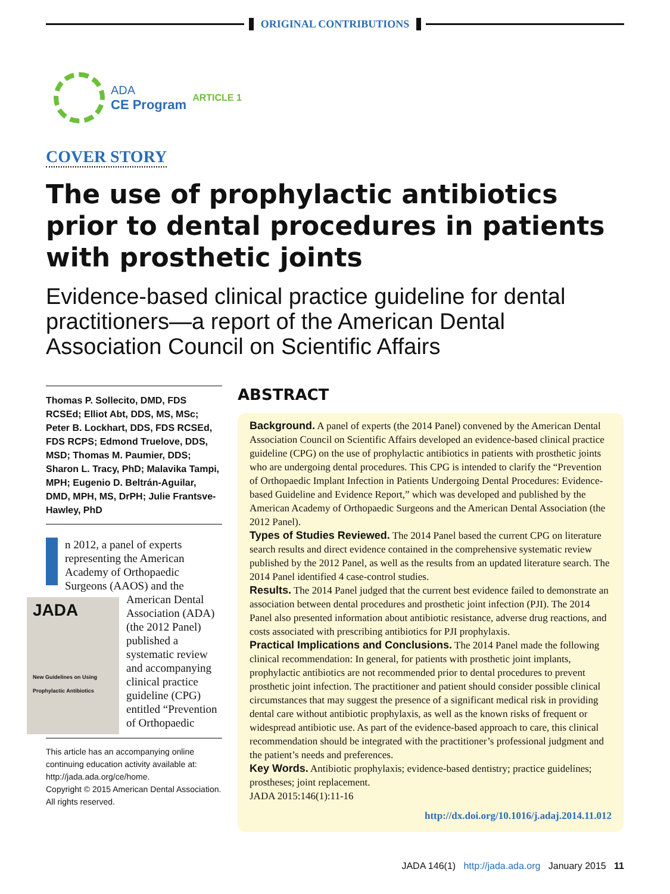ORIGINAL CONTRIBUTIONS
ADA
CE Program
ARTICLE 1
COVER STORY
The use of prophylactic antibiotics prior to dental procedures in patients with prosthetic joints
Evidence-based clinical practice guideline for dental practitioners—a report of the American Dental Association Council on Scientific Affairs
Thomas P. Sollecito, DMD, FDS RCSEd; Elliot Abt, DDS, MS, MSc; Peter B. Lockhart, DDS, FDS RCSEd, FDS RCPS; Edmond Truelove, DDS, MSD; Thomas M. Paumier, DDS; Sharon L. Tracy, PhD; Malavika Tampi, MPH; Eugenio D. Beltrán-Aguilar, DMD, MPH, MS, DrPH; Julie Frantsve-Hawley, PhD
n 2012, a panel of experts representing the American Academy of Orthopaedic Surgeons (AAOS) and the
JADA
New Guidelines on Using Prophylactic Antibiotics
American Dental Association (ADA) (the 2012 Panel) published a systematic review and accompanying clinical practice guideline (CPG) entitled “Prevention of Orthopaedic
This article has an accompanying online continuing education activity available at: http://jada.ada.org/ce/home.
Copyright © 2015 American Dental Association. All rights reserved.
ABSTRACT
Background. A panel of experts (the 2014 Panel) convened by the American Dental Association Council on Scientific Affairs developed an evidence-based clinical practice guideline (CPG) on the use of prophylactic antibiotics in patients with prosthetic joints who are undergoing dental procedures. This CPG is intended to clarify the “Prevention of Orthopaedic Implant Infection in Patients Undergoing Dental Procedures: Evidence-based Guideline and Evidence Report,” which was developed and published by the American Academy of Orthopaedic Surgeons and the American Dental Association (the 2012 Panel).
Types of Studies Reviewed. The 2014 Panel based the current CPG on literature search results and direct evidence contained in the comprehensive systematic review published by the 2012 Panel, as well as the results from an updated literature search. The 2014 Panel identified 4 case-control studies.
Results. The 2014 Panel judged that the current best evidence failed to demonstrate an association between dental procedures and prosthetic joint infection (PJI). The 2014 Panel also presented information about antibiotic resistance, adverse drug reactions, and costs associated with prescribing antibiotics for PJI prophylaxis.
Practical Implications and Conclusions. The 2014 Panel made the following clinical recommendation: In general, for patients with prosthetic joint implants, prophylactic antibiotics are not recommended prior to dental procedures to prevent prosthetic joint infection. The practitioner and patient should consider possible clinical circumstances that may suggest the presence of a significant medical risk in providing dental care without antibiotic prophylaxis, as well as the known risks of frequent or widespread antibiotic use. As part of the evidence-based approach to care, this clinical recommendation should be integrated with the practitioner’s professional judgment and the patient’s needs and preferences.
Key Words. Antibiotic prophylaxis; evidence-based dentistry; practice guidelines; prostheses; joint replacement.
JADA 2015:146(1):11-16
http://dx.doi.org/10.1016/j.adaj.2014.11.012
JADA 146(1) http://jada.ada.org January 2015 11